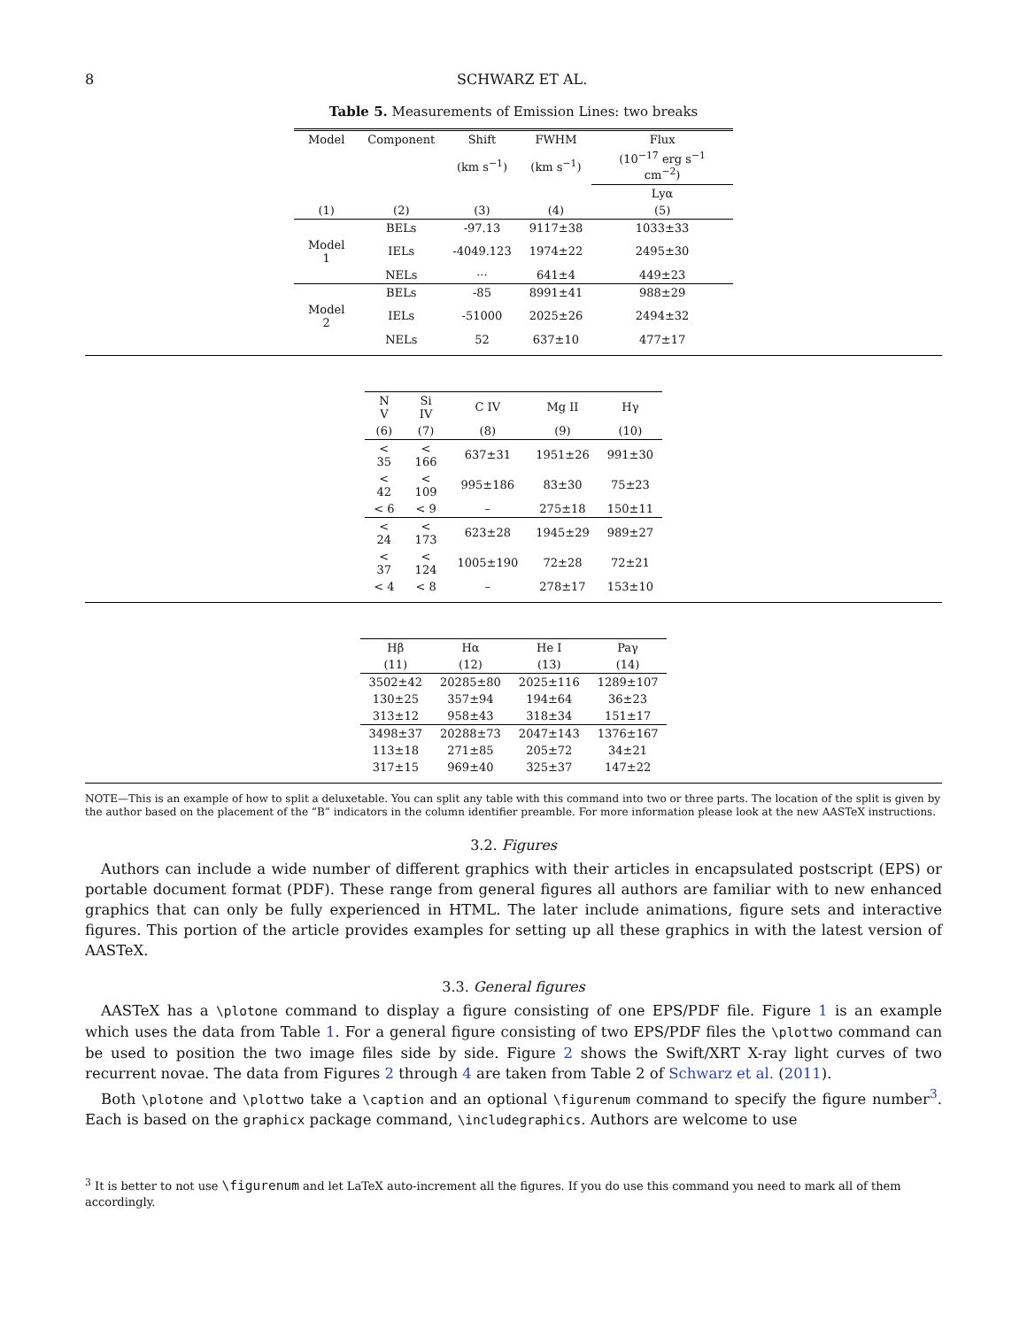8 SCHWARZ ET AL.
Table 5. Measurements of Emission Lines: two breaks
| Model | Component | Shift | FWHM | Flux |
| --- | --- | --- | --- | --- |
| | | (km s<sup>−1</sup>) | (km s<sup>−1</sup>) | (10<sup>−17</sup> erg s<sup>−1</sup> cm<sup>−2</sup>) |
| | | | | Lyα |
| (1) | (2) | (3) | (4) | (5) |
| | BELs | -97.13 | 9117±38 | 1033±33 |
| Model 1 | IELs | -4049.123 | 1974±22 | 2495±30 |
| | NELs | ··· | 641±4 | 449±23 |
| | BELs | -85 | 8991±41 | 988±29 |
| Model 2 | IELs | -51000 | 2025±26 | 2494±32 |
| | NELs | 52 | 637±10 | 477±17 |
| N V | Si IV | C IV | Mg II | Hγ |
| --- | --- | --- | --- | --- |
| (6) | (7) | (8) | (9) | (10) |
| < 35 | < 166 | 637±31 | 1951±26 | 991±30 |
| < 42 | < 109 | 995±186 | 83±30 | 75±23 |
| < 6 | < 9 | – | 275±18 | 150±11 |
| < 24 | < 173 | 623±28 | 1945±29 | 989±27 |
| < 37 | < 124 | 1005±190 | 72±28 | 72±21 |
| < 4 | < 8 | – | 278±17 | 153±10 |
| Hβ | Hα | He I | Paγ |
| --- | --- | --- | --- |
| (11) | (12) | (13) | (14) |
| 3502±42 | 20285±80 | 2025±116 | 1289±107 |
| 130±25 | 357±94 | 194±64 | 36±23 |
| 313±12 | 958±43 | 318±34 | 151±17 |
| 3498±37 | 20288±73 | 2047±143 | 1376±167 |
| 113±18 | 271±85 | 205±72 | 34±21 |
| 317±15 | 969±40 | 325±37 | 147±22 |
NOTE—This is an example of how to split a deluxetable. You can split any table with this command into two or three parts. The location of the split is given by the author based on the placement of the “B” indicators in the column identifier preamble. For more information please look at the new AASTeX instructions.
3.2. Figures
Authors can include a wide number of different graphics with their articles in encapsulated postscript (EPS) or portable document format (PDF). These range from general figures all authors are familiar with to new enhanced graphics that can only be fully experienced in HTML. The later include animations, figure sets and interactive figures. This portion of the article provides examples for setting up all these graphics in with the latest version of AASTeX.
3.3. General figures
AASTeX has a \plotone command to display a figure consisting of one EPS/PDF file. Figure 1 is an example which uses the data from Table 1. For a general figure consisting of two EPS/PDF files the \plottwo command can be used to position the two image files side by side. Figure 2 shows the Swift/XRT X-ray light curves of two recurrent novae. The data from Figures 2 through 4 are taken from Table 2 of Schwarz et al. (2011).
Both \plotone and \plottwo take a \caption and an optional \figurenum command to specify the figure number<sup>3</sup>. Each is based on the graphicx package command, \includegraphics. Authors are welcome to use
<sup>3</sup> It is better to not use \figurenum and let LaTeX auto-increment all the figures. If you do use this command you need to mark all of them accordingly.